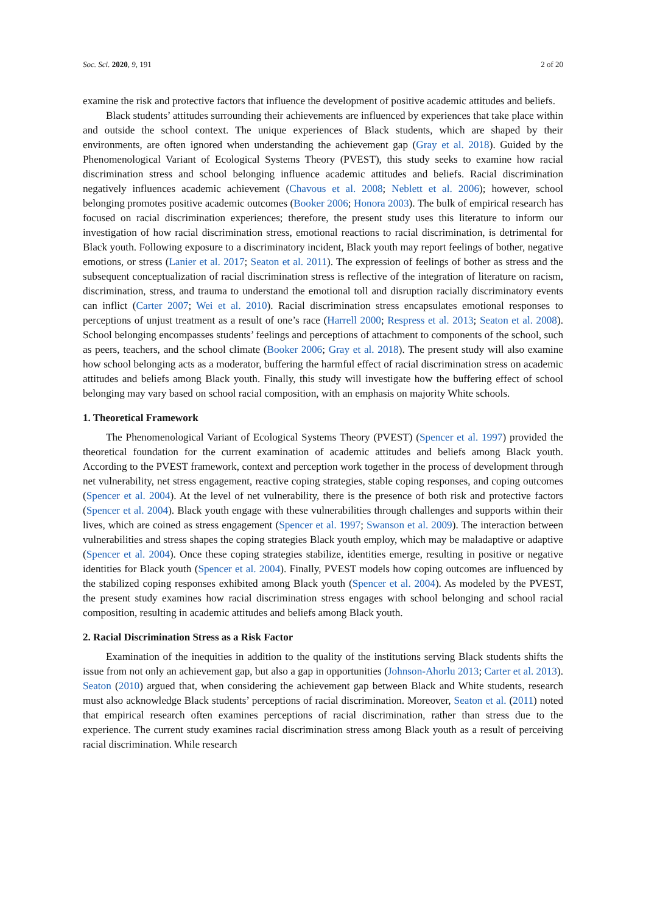Soc. Sci. 2020, 9, 191 2 of 20
examine the risk and protective factors that influence the development of positive academic attitudes and beliefs.
Black students’ attitudes surrounding their achievements are influenced by experiences that take place within and outside the school context. The unique experiences of Black students, which are shaped by their environments, are often ignored when understanding the achievement gap (Gray et al. 2018). Guided by the Phenomenological Variant of Ecological Systems Theory (PVEST), this study seeks to examine how racial discrimination stress and school belonging influence academic attitudes and beliefs. Racial discrimination negatively influences academic achievement (Chavous et al. 2008; Neblett et al. 2006); however, school belonging promotes positive academic outcomes (Booker 2006; Honora 2003). The bulk of empirical research has focused on racial discrimination experiences; therefore, the present study uses this literature to inform our investigation of how racial discrimination stress, emotional reactions to racial discrimination, is detrimental for Black youth. Following exposure to a discriminatory incident, Black youth may report feelings of bother, negative emotions, or stress (Lanier et al. 2017; Seaton et al. 2011). The expression of feelings of bother as stress and the subsequent conceptualization of racial discrimination stress is reflective of the integration of literature on racism, discrimination, stress, and trauma to understand the emotional toll and disruption racially discriminatory events can inflict (Carter 2007; Wei et al. 2010). Racial discrimination stress encapsulates emotional responses to perceptions of unjust treatment as a result of one’s race (Harrell 2000; Respress et al. 2013; Seaton et al. 2008). School belonging encompasses students’ feelings and perceptions of attachment to components of the school, such as peers, teachers, and the school climate (Booker 2006; Gray et al. 2018). The present study will also examine how school belonging acts as a moderator, buffering the harmful effect of racial discrimination stress on academic attitudes and beliefs among Black youth. Finally, this study will investigate how the buffering effect of school belonging may vary based on school racial composition, with an emphasis on majority White schools.
1. Theoretical Framework
The Phenomenological Variant of Ecological Systems Theory (PVEST) (Spencer et al. 1997) provided the theoretical foundation for the current examination of academic attitudes and beliefs among Black youth. According to the PVEST framework, context and perception work together in the process of development through net vulnerability, net stress engagement, reactive coping strategies, stable coping responses, and coping outcomes (Spencer et al. 2004). At the level of net vulnerability, there is the presence of both risk and protective factors (Spencer et al. 2004). Black youth engage with these vulnerabilities through challenges and supports within their lives, which are coined as stress engagement (Spencer et al. 1997; Swanson et al. 2009). The interaction between vulnerabilities and stress shapes the coping strategies Black youth employ, which may be maladaptive or adaptive (Spencer et al. 2004). Once these coping strategies stabilize, identities emerge, resulting in positive or negative identities for Black youth (Spencer et al. 2004). Finally, PVEST models how coping outcomes are influenced by the stabilized coping responses exhibited among Black youth (Spencer et al. 2004). As modeled by the PVEST, the present study examines how racial discrimination stress engages with school belonging and school racial composition, resulting in academic attitudes and beliefs among Black youth.
2. Racial Discrimination Stress as a Risk Factor
Examination of the inequities in addition to the quality of the institutions serving Black students shifts the issue from not only an achievement gap, but also a gap in opportunities (Johnson-Ahorlu 2013; Carter et al. 2013). Seaton (2010) argued that, when considering the achievement gap between Black and White students, research must also acknowledge Black students’ perceptions of racial discrimination. Moreover, Seaton et al. (2011) noted that empirical research often examines perceptions of racial discrimination, rather than stress due to the experience. The current study examines racial discrimination stress among Black youth as a result of perceiving racial discrimination. While research